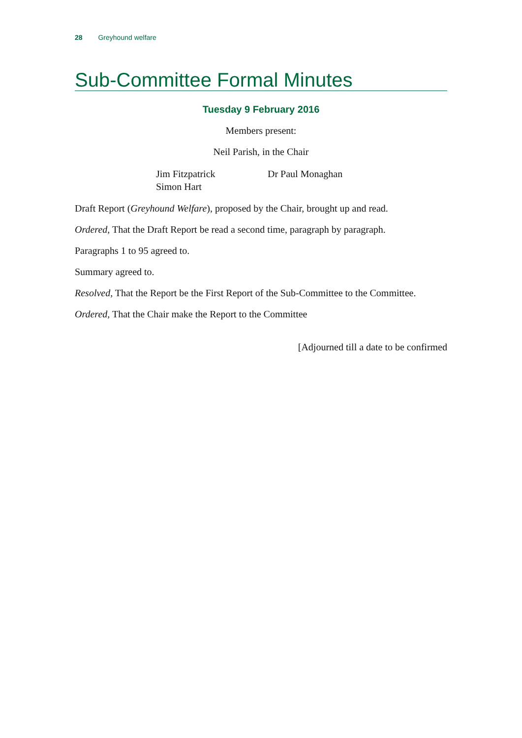28 Greyhound welfare
Sub-Committee Formal Minutes
Tuesday 9 February 2016
Members present:
Neil Parish, in the Chair
Jim Fitzpatrick
Simon Hart
Dr Paul Monaghan
Draft Report (Greyhound Welfare), proposed by the Chair, brought up and read.
Ordered, That the Draft Report be read a second time, paragraph by paragraph.
Paragraphs 1 to 95 agreed to.
Summary agreed to.
Resolved, That the Report be the First Report of the Sub-Committee to the Committee.
Ordered, That the Chair make the Report to the Committee
[Adjourned till a date to be confirmed